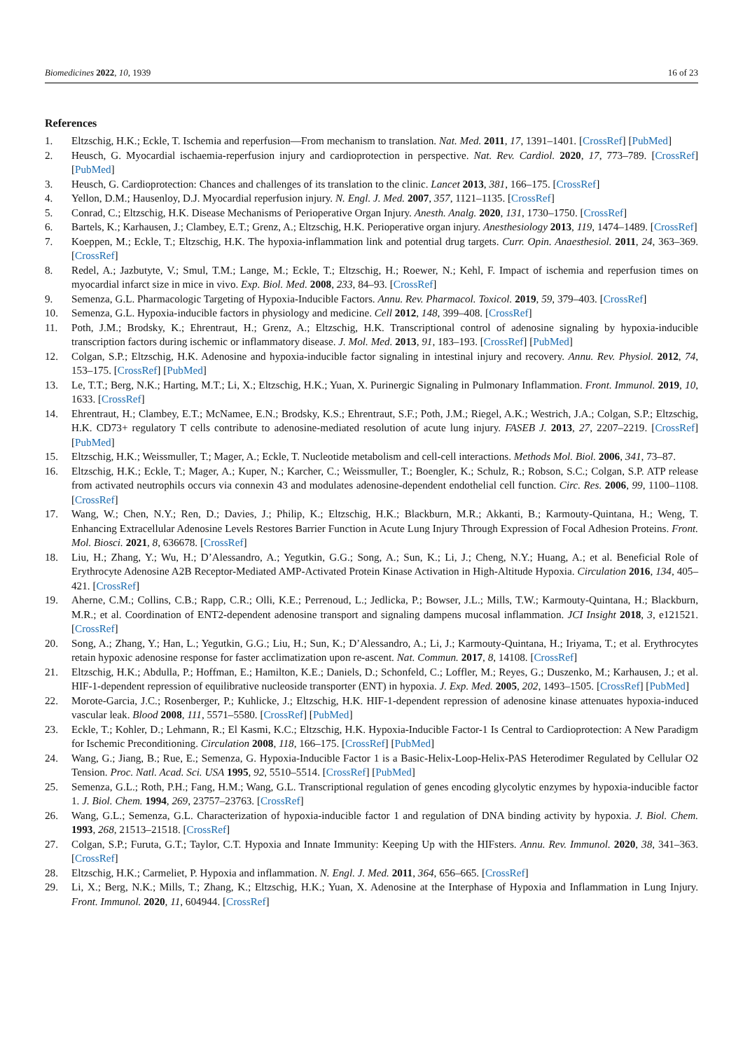Biomedicines 2022, 10, 1939 16 of 23
References
1. Eltzschig, H.K.; Eckle, T. Ischemia and reperfusion—From mechanism to translation. Nat. Med. 2011, 17, 1391–1401. [CrossRef] [PubMed]
2. Heusch, G. Myocardial ischaemia-reperfusion injury and cardioprotection in perspective. Nat. Rev. Cardiol. 2020, 17, 773–789. [CrossRef] [PubMed]
3. Heusch, G. Cardioprotection: Chances and challenges of its translation to the clinic. Lancet 2013, 381, 166–175. [CrossRef]
4. Yellon, D.M.; Hausenloy, D.J. Myocardial reperfusion injury. N. Engl. J. Med. 2007, 357, 1121–1135. [CrossRef]
5. Conrad, C.; Eltzschig, H.K. Disease Mechanisms of Perioperative Organ Injury. Anesth. Analg. 2020, 131, 1730–1750. [CrossRef]
6. Bartels, K.; Karhausen, J.; Clambey, E.T.; Grenz, A.; Eltzschig, H.K. Perioperative organ injury. Anesthesiology 2013, 119, 1474–1489. [CrossRef]
7. Koeppen, M.; Eckle, T.; Eltzschig, H.K. The hypoxia-inflammation link and potential drug targets. Curr. Opin. Anaesthesiol. 2011, 24, 363–369. [CrossRef]
8. Redel, A.; Jazbutyte, V.; Smul, T.M.; Lange, M.; Eckle, T.; Eltzschig, H.; Roewer, N.; Kehl, F. Impact of ischemia and reperfusion times on myocardial infarct size in mice in vivo. Exp. Biol. Med. 2008, 233, 84–93. [CrossRef]
9. Semenza, G.L. Pharmacologic Targeting of Hypoxia-Inducible Factors. Annu. Rev. Pharmacol. Toxicol. 2019, 59, 379–403. [CrossRef]
10. Semenza, G.L. Hypoxia-inducible factors in physiology and medicine. Cell 2012, 148, 399–408. [CrossRef]
11. Poth, J.M.; Brodsky, K.; Ehrentraut, H.; Grenz, A.; Eltzschig, H.K. Transcriptional control of adenosine signaling by hypoxia-inducible transcription factors during ischemic or inflammatory disease. J. Mol. Med. 2013, 91, 183–193. [CrossRef] [PubMed]
12. Colgan, S.P.; Eltzschig, H.K. Adenosine and hypoxia-inducible factor signaling in intestinal injury and recovery. Annu. Rev. Physiol. 2012, 74, 153–175. [CrossRef] [PubMed]
13. Le, T.T.; Berg, N.K.; Harting, M.T.; Li, X.; Eltzschig, H.K.; Yuan, X. Purinergic Signaling in Pulmonary Inflammation. Front. Immunol. 2019, 10, 1633. [CrossRef]
14. Ehrentraut, H.; Clambey, E.T.; McNamee, E.N.; Brodsky, K.S.; Ehrentraut, S.F.; Poth, J.M.; Riegel, A.K.; Westrich, J.A.; Colgan, S.P.; Eltzschig, H.K. CD73+ regulatory T cells contribute to adenosine-mediated resolution of acute lung injury. FASEB J. 2013, 27, 2207–2219. [CrossRef] [PubMed]
15. Eltzschig, H.K.; Weissmuller, T.; Mager, A.; Eckle, T. Nucleotide metabolism and cell-cell interactions. Methods Mol. Biol. 2006, 341, 73–87.
16. Eltzschig, H.K.; Eckle, T.; Mager, A.; Kuper, N.; Karcher, C.; Weissmuller, T.; Boengler, K.; Schulz, R.; Robson, S.C.; Colgan, S.P. ATP release from activated neutrophils occurs via connexin 43 and modulates adenosine-dependent endothelial cell function. Circ. Res. 2006, 99, 1100–1108. [CrossRef]
17. Wang, W.; Chen, N.Y.; Ren, D.; Davies, J.; Philip, K.; Eltzschig, H.K.; Blackburn, M.R.; Akkanti, B.; Karmouty-Quintana, H.; Weng, T. Enhancing Extracellular Adenosine Levels Restores Barrier Function in Acute Lung Injury Through Expression of Focal Adhesion Proteins. Front. Mol. Biosci. 2021, 8, 636678. [CrossRef]
18. Liu, H.; Zhang, Y.; Wu, H.; D’Alessandro, A.; Yegutkin, G.G.; Song, A.; Sun, K.; Li, J.; Cheng, N.Y.; Huang, A.; et al. Beneficial Role of Erythrocyte Adenosine A2B Receptor-Mediated AMP-Activated Protein Kinase Activation in High-Altitude Hypoxia. Circulation 2016, 134, 405–421. [CrossRef]
19. Aherne, C.M.; Collins, C.B.; Rapp, C.R.; Olli, K.E.; Perrenoud, L.; Jedlicka, P.; Bowser, J.L.; Mills, T.W.; Karmouty-Quintana, H.; Blackburn, M.R.; et al. Coordination of ENT2-dependent adenosine transport and signaling dampens mucosal inflammation. JCI Insight 2018, 3, e121521. [CrossRef]
20. Song, A.; Zhang, Y.; Han, L.; Yegutkin, G.G.; Liu, H.; Sun, K.; D’Alessandro, A.; Li, J.; Karmouty-Quintana, H.; Iriyama, T.; et al. Erythrocytes retain hypoxic adenosine response for faster acclimatization upon re-ascent. Nat. Commun. 2017, 8, 14108. [CrossRef]
21. Eltzschig, H.K.; Abdulla, P.; Hoffman, E.; Hamilton, K.E.; Daniels, D.; Schonfeld, C.; Loffler, M.; Reyes, G.; Duszenko, M.; Karhausen, J.; et al. HIF-1-dependent repression of equilibrative nucleoside transporter (ENT) in hypoxia. J. Exp. Med. 2005, 202, 1493–1505. [CrossRef] [PubMed]
22. Morote-Garcia, J.C.; Rosenberger, P.; Kuhlicke, J.; Eltzschig, H.K. HIF-1-dependent repression of adenosine kinase attenuates hypoxia-induced vascular leak. Blood 2008, 111, 5571–5580. [CrossRef] [PubMed]
23. Eckle, T.; Kohler, D.; Lehmann, R.; El Kasmi, K.C.; Eltzschig, H.K. Hypoxia-Inducible Factor-1 Is Central to Cardioprotection: A New Paradigm for Ischemic Preconditioning. Circulation 2008, 118, 166–175. [CrossRef] [PubMed]
24. Wang, G.; Jiang, B.; Rue, E.; Semenza, G. Hypoxia-Inducible Factor 1 is a Basic-Helix-Loop-Helix-PAS Heterodimer Regulated by Cellular O2 Tension. Proc. Natl. Acad. Sci. USA 1995, 92, 5510–5514. [CrossRef] [PubMed]
25. Semenza, G.L.; Roth, P.H.; Fang, H.M.; Wang, G.L. Transcriptional regulation of genes encoding glycolytic enzymes by hypoxia-inducible factor 1. J. Biol. Chem. 1994, 269, 23757–23763. [CrossRef]
26. Wang, G.L.; Semenza, G.L. Characterization of hypoxia-inducible factor 1 and regulation of DNA binding activity by hypoxia. J. Biol. Chem. 1993, 268, 21513–21518. [CrossRef]
27. Colgan, S.P.; Furuta, G.T.; Taylor, C.T. Hypoxia and Innate Immunity: Keeping Up with the HIFsters. Annu. Rev. Immunol. 2020, 38, 341–363. [CrossRef]
28. Eltzschig, H.K.; Carmeliet, P. Hypoxia and inflammation. N. Engl. J. Med. 2011, 364, 656–665. [CrossRef]
29. Li, X.; Berg, N.K.; Mills, T.; Zhang, K.; Eltzschig, H.K.; Yuan, X. Adenosine at the Interphase of Hypoxia and Inflammation in Lung Injury. Front. Immunol. 2020, 11, 604944. [CrossRef]